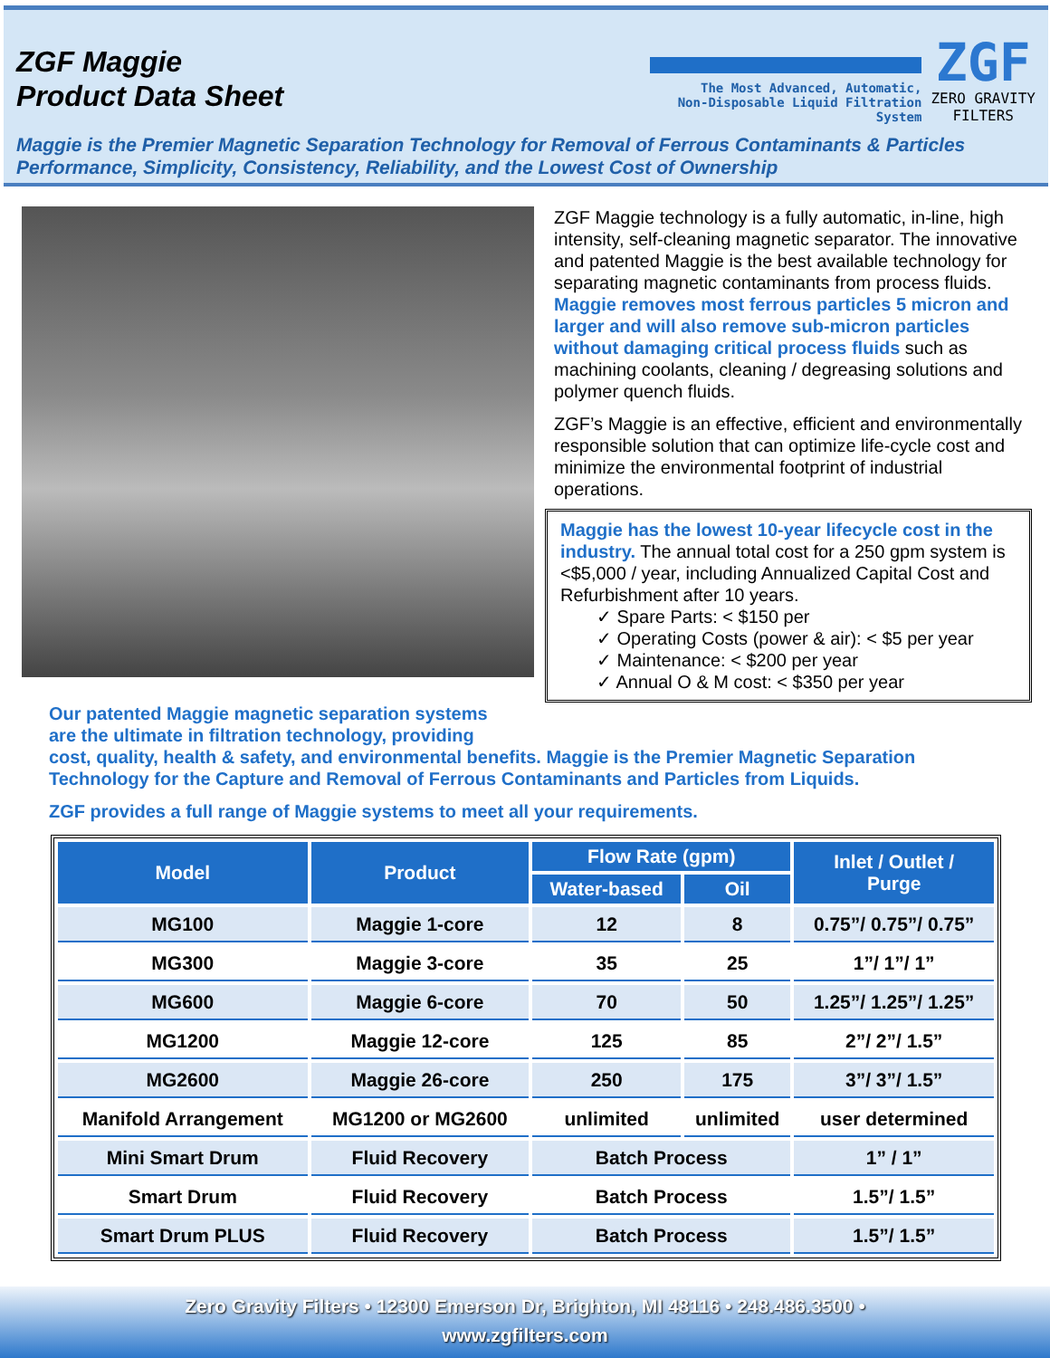ZGF Maggie
Product Data Sheet
The Most Advanced, Automatic,
Non-Disposable Liquid Filtration System
ZGF
ZERO GRAVITY
FILTERS
Maggie is the Premier Magnetic Separation Technology for Removal of Ferrous Contaminants & Particles
Performance, Simplicity, Consistency, Reliability, and the Lowest Cost of Ownership
ZGF Maggie technology is a fully automatic, in-line, high intensity, self-cleaning magnetic separator. The innovative and patented Maggie is the best available technology for separating magnetic contaminants from process fluids. Maggie removes most ferrous particles 5 micron and larger and will also remove sub-micron particles without damaging critical process fluids such as machining coolants, cleaning / degreasing solutions and polymer quench fluids.
ZGF’s Maggie is an effective, efficient and environmentally responsible solution that can optimize life-cycle cost and minimize the environmental footprint of industrial operations.
Maggie has the lowest 10-year lifecycle cost in the industry. The annual total cost for a 250 gpm system is <$5,000 / year, including Annualized Capital Cost and Refurbishment after 10 years.
✓ Spare Parts: < $150 per
✓ Operating Costs (power & air): < $5 per year
✓ Maintenance: < $200 per year
✓ Annual O & M cost: < $350 per year
Our patented Maggie magnetic separation systems
are the ultimate in filtration technology, providing
cost, quality, health & safety, and environmental benefits. Maggie is the Premier Magnetic Separation Technology for the Capture and Removal of Ferrous Contaminants and Particles from Liquids.
ZGF provides a full range of Maggie systems to meet all your requirements.
| Model | Product | Flow Rate (gpm) | | Inlet / Outlet / Purge |
| --- | --- | --- | --- | --- |
| | | Water-based | Oil | |
| MG100 | Maggie 1-core | 12 | 8 | 0.75”/ 0.75”/ 0.75” |
| MG300 | Maggie 3-core | 35 | 25 | 1”/ 1”/ 1” |
| MG600 | Maggie 6-core | 70 | 50 | 1.25”/ 1.25”/ 1.25” |
| MG1200 | Maggie 12-core | 125 | 85 | 2”/ 2”/ 1.5” |
| MG2600 | Maggie 26-core | 250 | 175 | 3”/ 3”/ 1.5” |
| Manifold Arrangement | MG1200 or MG2600 | unlimited | unlimited | user determined |
| Mini Smart Drum | Fluid Recovery | Batch Process | | 1” / 1” |
| Smart Drum | Fluid Recovery | Batch Process | | 1.5”/ 1.5” |
| Smart Drum PLUS | Fluid Recovery | Batch Process | | 1.5”/ 1.5” |
Zero Gravity Filters • 12300 Emerson Dr, Brighton, MI 48116 • 248.486.3500 •
www.zgfilters.com